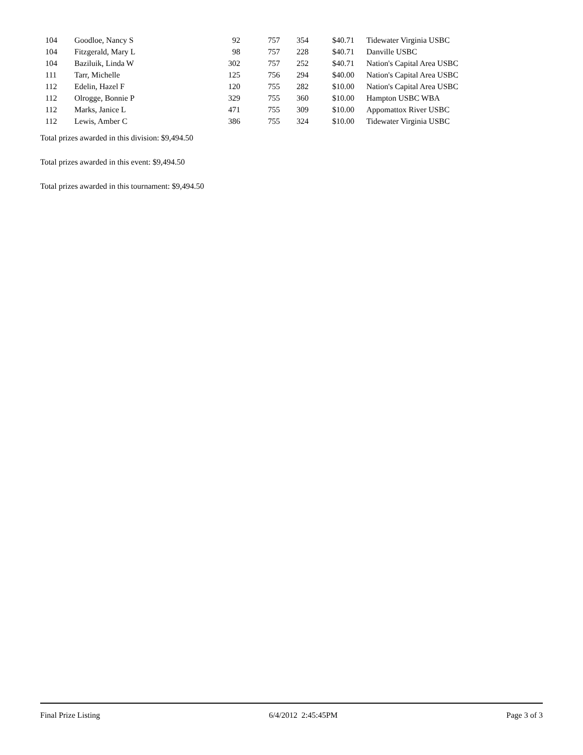| 104 | Goodloe, Nancy S | 92 | 757 | 354 | $40.71 | Tidewater Virginia USBC |
| 104 | Fitzgerald, Mary L | 98 | 757 | 228 | $40.71 | Danville USBC |
| 104 | Baziluik, Linda W | 302 | 757 | 252 | $40.71 | Nation's Capital Area USBC |
| 111 | Tarr, Michelle | 125 | 756 | 294 | $40.00 | Nation's Capital Area USBC |
| 112 | Edelin, Hazel F | 120 | 755 | 282 | $10.00 | Nation's Capital Area USBC |
| 112 | Olrogge, Bonnie P | 329 | 755 | 360 | $10.00 | Hampton USBC WBA |
| 112 | Marks, Janice L | 471 | 755 | 309 | $10.00 | Appomattox River USBC |
| 112 | Lewis, Amber C | 386 | 755 | 324 | $10.00 | Tidewater Virginia USBC |
Total prizes awarded in this division: $9,494.50
Total prizes awarded in this event: $9,494.50
Total prizes awarded in this tournament: $9,494.50
Final Prize Listing 6/4/2012 2:45:45PM Page 3 of 3